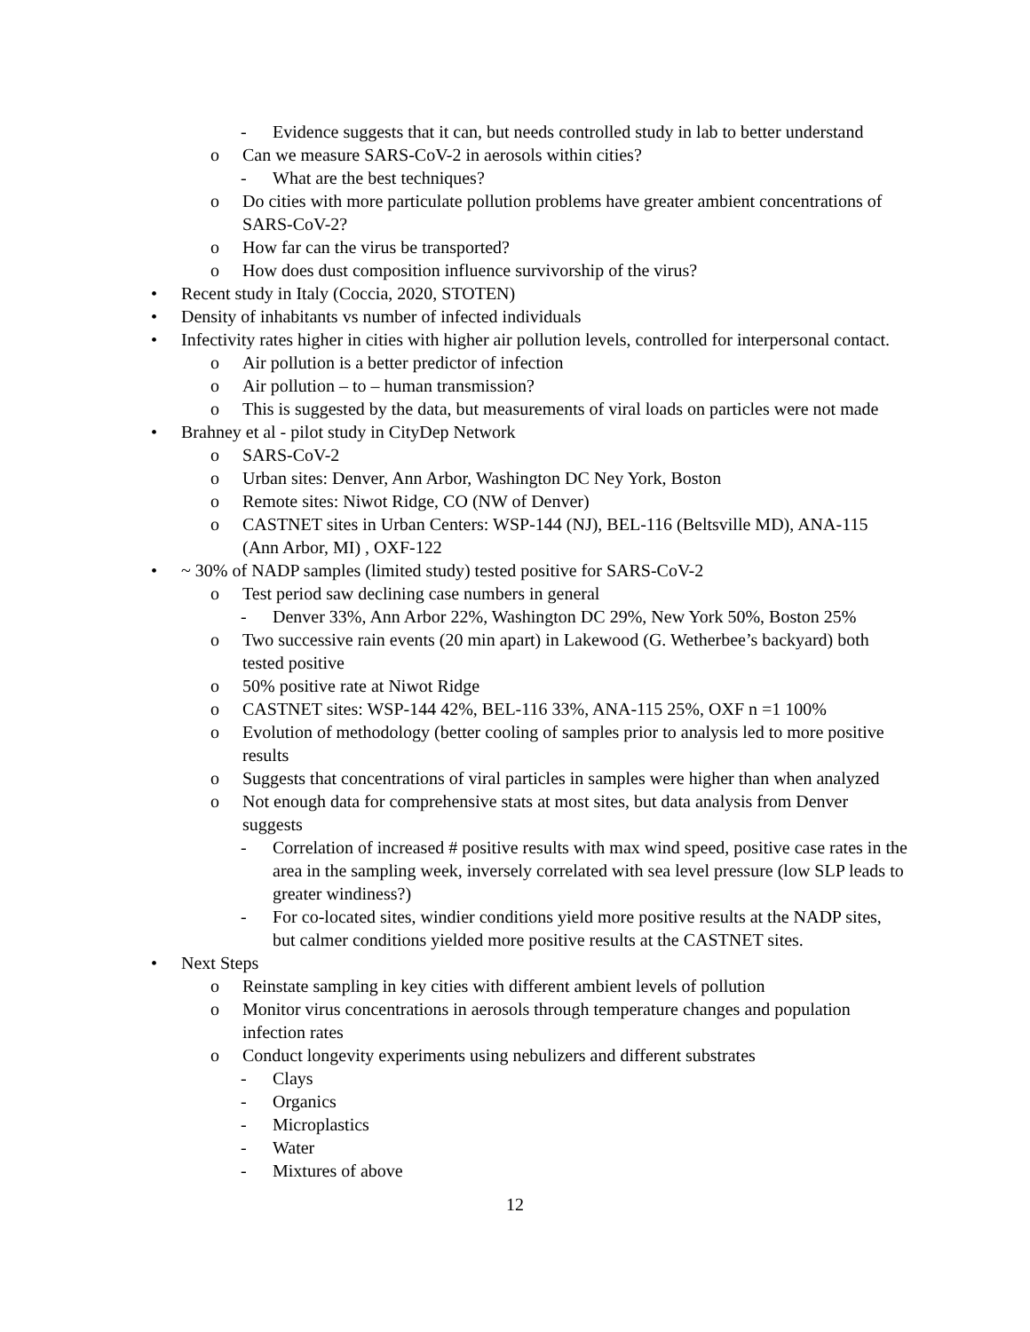- Evidence suggests that it can, but needs controlled study in lab to better understand
o Can we measure SARS-CoV-2 in aerosols within cities?
- What are the best techniques?
o Do cities with more particulate pollution problems have greater ambient concentrations of SARS-CoV-2?
o How far can the virus be transported?
o How does dust composition influence survivorship of the virus?
• Recent study in Italy (Coccia, 2020, STOTEN)
• Density of inhabitants vs number of infected individuals
• Infectivity rates higher in cities with higher air pollution levels, controlled for interpersonal contact.
o Air pollution is a better predictor of infection
o Air pollution – to – human transmission?
o This is suggested by the data, but measurements of viral loads on particles were not made
• Brahney et al - pilot study in CityDep Network
o SARS-CoV-2
o Urban sites: Denver, Ann Arbor, Washington DC Ney York, Boston
o Remote sites: Niwot Ridge, CO (NW of Denver)
o CASTNET sites in Urban Centers: WSP-144 (NJ), BEL-116 (Beltsville MD), ANA-115 (Ann Arbor, MI) , OXF-122
• ~ 30% of NADP samples (limited study) tested positive for SARS-CoV-2
o Test period saw declining case numbers in general
- Denver 33%, Ann Arbor 22%, Washington DC 29%, New York 50%, Boston 25%
o Two successive rain events (20 min apart) in Lakewood (G. Wetherbee’s backyard) both tested positive
o 50% positive rate at Niwot Ridge
o CASTNET sites: WSP-144 42%, BEL-116 33%, ANA-115 25%, OXF n =1 100%
o Evolution of methodology (better cooling of samples prior to analysis led to more positive results
o Suggests that concentrations of viral particles in samples were higher than when analyzed
o Not enough data for comprehensive stats at most sites, but data analysis from Denver suggests
- Correlation of increased # positive results with max wind speed, positive case rates in the area in the sampling week, inversely correlated with sea level pressure (low SLP leads to greater windiness?)
- For co-located sites, windier conditions yield more positive results at the NADP sites, but calmer conditions yielded more positive results at the CASTNET sites.
• Next Steps
o Reinstate sampling in key cities with different ambient levels of pollution
o Monitor virus concentrations in aerosols through temperature changes and population infection rates
o Conduct longevity experiments using nebulizers and different substrates
- Clays
- Organics
- Microplastics
- Water
- Mixtures of above
12